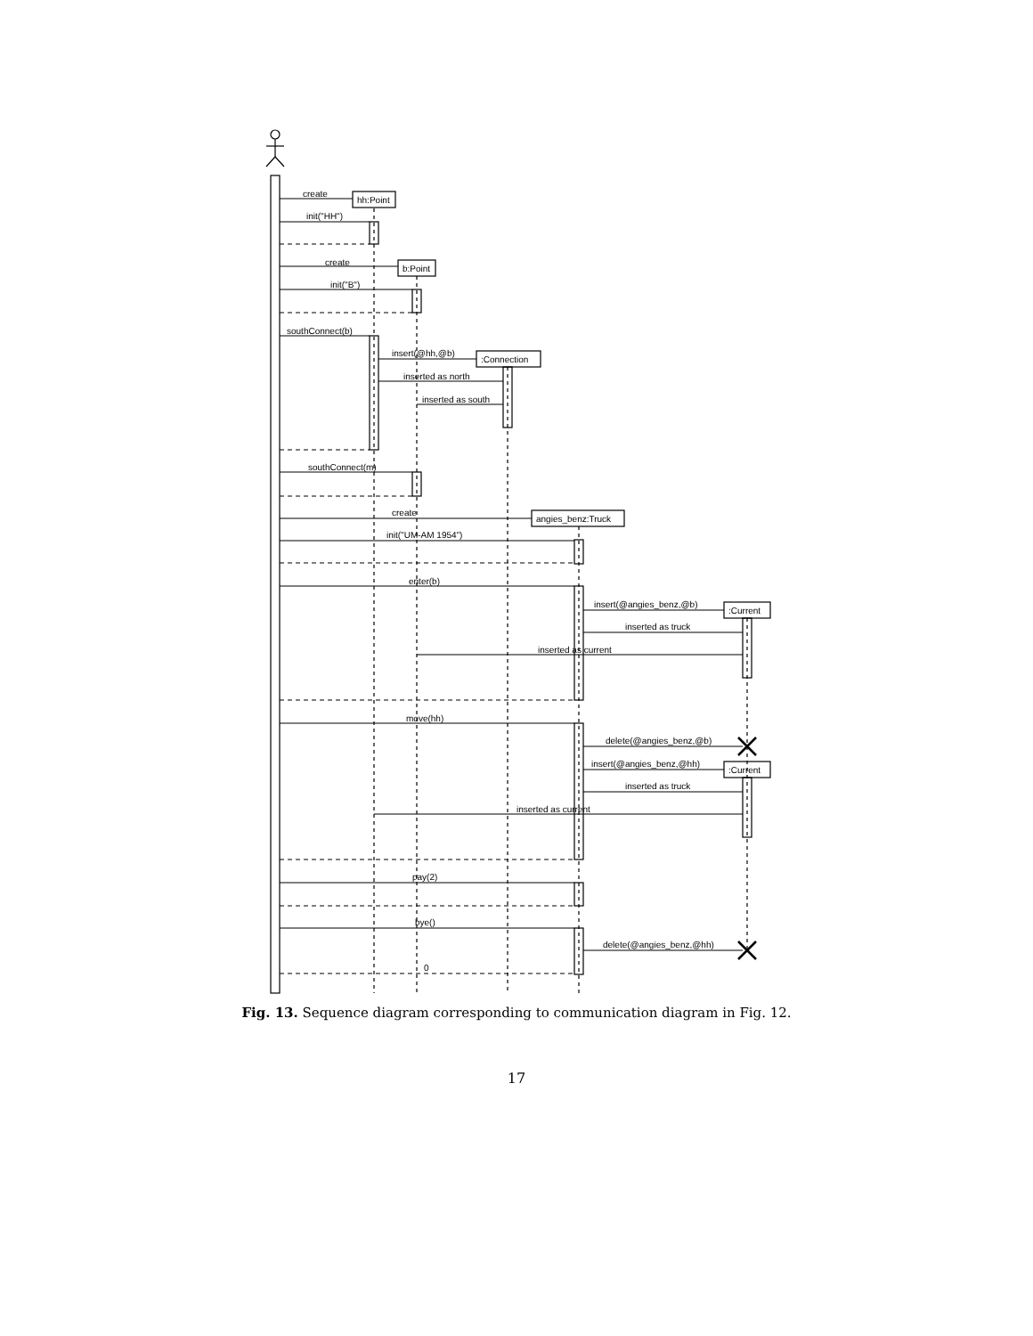create
init("HH")
hh:Point
create
init("B")
b:Point
southConnect(b)
insert(@hh,@b)
:Connection
inserted as north
inserted as south
southConnect(m)
create
angies_benz:Truck
init("UM-AM 1954")
enter(b)
insert(@angies_benz,@b)
:Current
inserted as truck
inserted as current
move(hh)
delete(@angies_benz,@b)
insert(@angies_benz,@hh)
:Current
inserted as truck
inserted as current
pay(2)
bye()
delete(@angies_benz,@hh)
0
Fig. 13. Sequence diagram corresponding to communication diagram in Fig. 12.
17